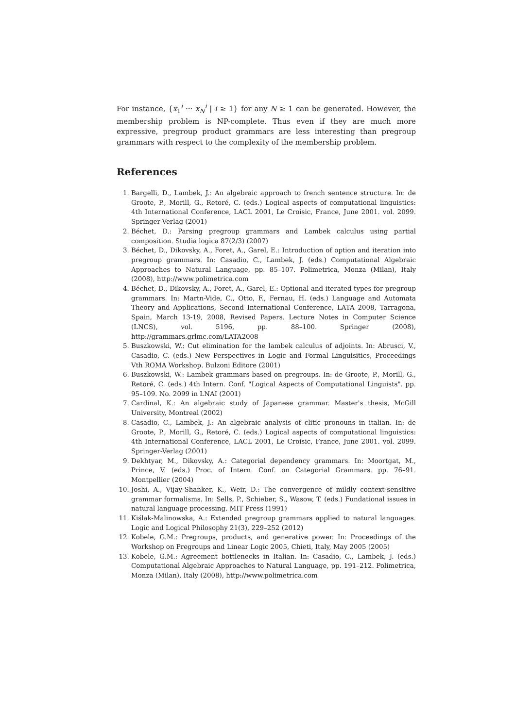For instance, {x<sub>1</sub><sup>i</sup> ··· x<sub>N</sub><sup>i</sup> | i ≥ 1} for any N ≥ 1 can be generated. However, the membership problem is NP-complete. Thus even if they are much more expressive, pregroup product grammars are less interesting than pregroup grammars with respect to the complexity of the membership problem.
References
1. Bargelli, D., Lambek, J.: An algebraic approach to french sentence structure. In: de Groote, P., Morill, G., Retoré, C. (eds.) Logical aspects of computational linguistics: 4th International Conference, LACL 2001, Le Croisic, France, June 2001. vol. 2099. Springer-Verlag (2001)
2. Béchet, D.: Parsing pregroup grammars and Lambek calculus using partial composition. Studia logica 87(2/3) (2007)
3. Béchet, D., Dikovsky, A., Foret, A., Garel, E.: Introduction of option and iteration into pregroup grammars. In: Casadio, C., Lambek, J. (eds.) Computational Algebraic Approaches to Natural Language, pp. 85–107. Polimetrica, Monza (Milan), Italy (2008), http://www.polimetrica.com
4. Béchet, D., Dikovsky, A., Foret, A., Garel, E.: Optional and iterated types for pregroup grammars. In: Martn-Vide, C., Otto, F., Fernau, H. (eds.) Language and Automata Theory and Applications, Second International Conference, LATA 2008, Tarragona, Spain, March 13-19, 2008, Revised Papers. Lecture Notes in Computer Science (LNCS), vol. 5196, pp. 88–100. Springer (2008), http://grammars.grlmc.com/LATA2008
5. Buszkowski, W.: Cut elimination for the lambek calculus of adjoints. In: Abrusci, V., Casadio, C. (eds.) New Perspectives in Logic and Formal Linguisitics, Proceedings Vth ROMA Workshop. Bulzoni Editore (2001)
6. Buszkowski, W.: Lambek grammars based on pregroups. In: de Groote, P., Morill, G., Retoré, C. (eds.) 4th Intern. Conf. "Logical Aspects of Computational Linguists". pp. 95–109. No. 2099 in LNAI (2001)
7. Cardinal, K.: An algebraic study of Japanese grammar. Master's thesis, McGill University, Montreal (2002)
8. Casadio, C., Lambek, J.: An algebraic analysis of clitic pronouns in italian. In: de Groote, P., Morill, G., Retoré, C. (eds.) Logical aspects of computational linguistics: 4th International Conference, LACL 2001, Le Croisic, France, June 2001. vol. 2099. Springer-Verlag (2001)
9. Dekhtyar, M., Dikovsky, A.: Categorial dependency grammars. In: Moortgat, M., Prince, V. (eds.) Proc. of Intern. Conf. on Categorial Grammars. pp. 76–91. Montpellier (2004)
10. Joshi, A., Vijay-Shanker, K., Weir, D.: The convergence of mildly context-sensitive grammar formalisms. In: Sells, P., Schieber, S., Wasow, T. (eds.) Fundational issues in natural language processing. MIT Press (1991)
11. Kiślak-Malinowska, A.: Extended pregroup grammars applied to natural languages. Logic and Logical Philosophy 21(3), 229–252 (2012)
12. Kobele, G.M.: Pregroups, products, and generative power. In: Proceedings of the Workshop on Pregroups and Linear Logic 2005, Chieti, Italy, May 2005 (2005)
13. Kobele, G.M.: Agreement bottlenecks in Italian. In: Casadio, C., Lambek, J. (eds.) Computational Algebraic Approaches to Natural Language, pp. 191–212. Polimetrica, Monza (Milan), Italy (2008), http://www.polimetrica.com